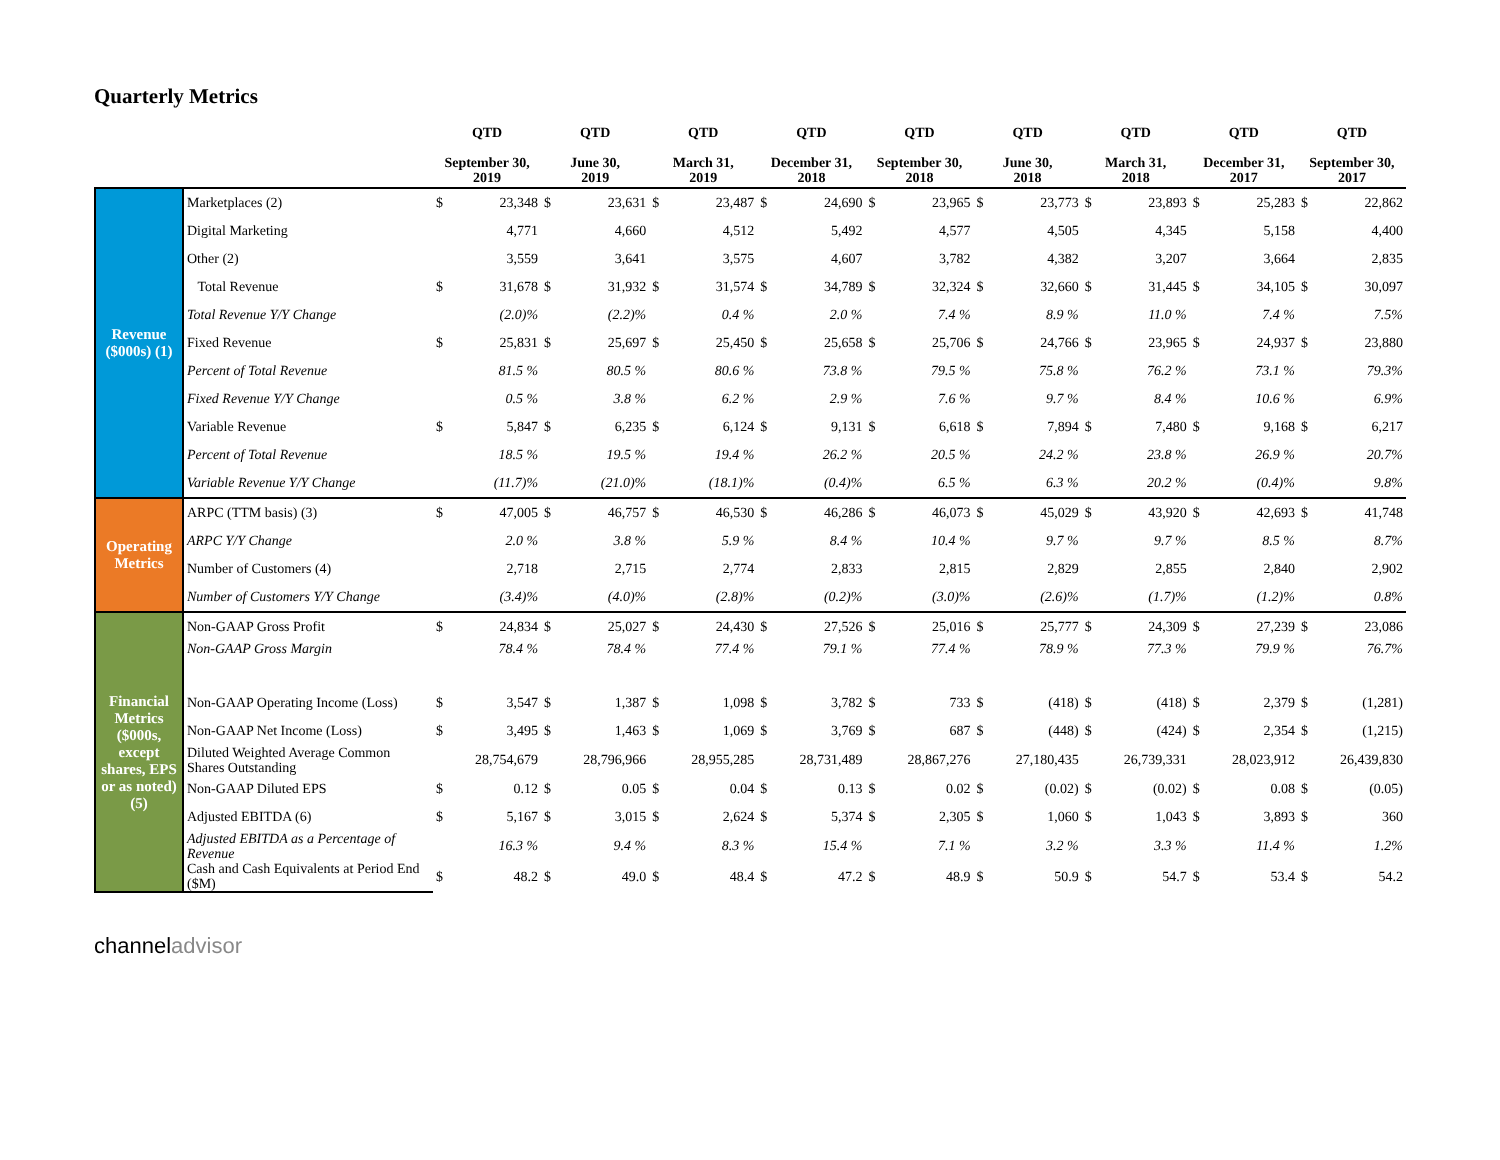Quarterly Metrics
| | | QTD September 30, 2019 | | QTD June 30, 2019 | | QTD March 31, 2019 | | QTD December 31, 2018 | | QTD September 30, 2018 | | QTD June 30, 2018 | | QTD March 31, 2018 | | QTD December 31, 2017 | | QTD September 30, 2017 | |
| --- | --- | --- | --- | --- | --- | --- | --- | --- | --- | --- | --- | --- | --- | --- | --- | --- | --- | --- | --- |
| Revenue ($000s) (1) | Marketplaces (2) | $ | 23,348 | $ | 23,631 | $ | 23,487 | $ | 24,690 | $ | 23,965 | $ | 23,773 | $ | 23,893 | $ | 25,283 | $ | 22,862 |
| | Digital Marketing | | 4,771 | | 4,660 | | 4,512 | | 5,492 | | 4,577 | | 4,505 | | 4,345 | | 5,158 | | 4,400 |
| | Other (2) | | 3,559 | | 3,641 | | 3,575 | | 4,607 | | 3,782 | | 4,382 | | 3,207 | | 3,664 | | 2,835 |
| | Total Revenue | $ | 31,678 | $ | 31,932 | $ | 31,574 | $ | 34,789 | $ | 32,324 | $ | 32,660 | $ | 31,445 | $ | 34,105 | $ | 30,097 |
| | Total Revenue Y/Y Change | | (2.0)% | | (2.2)% | | 0.4 % | | 2.0 % | | 7.4 % | | 8.9 % | | 11.0 % | | 7.4 % | | 7.5% |
| | Fixed Revenue | $ | 25,831 | $ | 25,697 | $ | 25,450 | $ | 25,658 | $ | 25,706 | $ | 24,766 | $ | 23,965 | $ | 24,937 | $ | 23,880 |
| | Percent of Total Revenue | | 81.5 % | | 80.5 % | | 80.6 % | | 73.8 % | | 79.5 % | | 75.8 % | | 76.2 % | | 73.1 % | | 79.3% |
| | Fixed Revenue Y/Y Change | | 0.5 % | | 3.8 % | | 6.2 % | | 2.9 % | | 7.6 % | | 9.7 % | | 8.4 % | | 10.6 % | | 6.9% |
| | Variable Revenue | $ | 5,847 | $ | 6,235 | $ | 6,124 | $ | 9,131 | $ | 6,618 | $ | 7,894 | $ | 7,480 | $ | 9,168 | $ | 6,217 |
| | Percent of Total Revenue | | 18.5 % | | 19.5 % | | 19.4 % | | 26.2 % | | 20.5 % | | 24.2 % | | 23.8 % | | 26.9 % | | 20.7% |
| | Variable Revenue Y/Y Change | | (11.7)% | | (21.0)% | | (18.1)% | | (0.4)% | | 6.5 % | | 6.3 % | | 20.2 % | | (0.4)% | | 9.8% |
| Operating Metrics | ARPC (TTM basis) (3) | $ | 47,005 | $ | 46,757 | $ | 46,530 | $ | 46,286 | $ | 46,073 | $ | 45,029 | $ | 43,920 | $ | 42,693 | $ | 41,748 |
| | ARPC Y/Y Change | | 2.0 % | | 3.8 % | | 5.9 % | | 8.4 % | | 10.4 % | | 9.7 % | | 9.7 % | | 8.5 % | | 8.7% |
| | Number of Customers (4) | | 2,718 | | 2,715 | | 2,774 | | 2,833 | | 2,815 | | 2,829 | | 2,855 | | 2,840 | | 2,902 |
| | Number of Customers Y/Y Change | | (3.4)% | | (4.0)% | | (2.8)% | | (0.2)% | | (3.0)% | | (2.6)% | | (1.7)% | | (1.2)% | | 0.8% |
| Financial Metrics ($000s, except shares, EPS or as noted) (5) | Non-GAAP Gross Profit | $ | 24,834 | $ | 25,027 | $ | 24,430 | $ | 27,526 | $ | 25,016 | $ | 25,777 | $ | 24,309 | $ | 27,239 | $ | 23,086 |
| | Non-GAAP Gross Margin | | 78.4 % | | 78.4 % | | 77.4 % | | 79.1 % | | 77.4 % | | 78.9 % | | 77.3 % | | 79.9 % | | 76.7% |
| | Non-GAAP Operating Income (Loss) | $ | 3,547 | $ | 1,387 | $ | 1,098 | $ | 3,782 | $ | 733 | $ | (418) | $ | (418) | $ | 2,379 | $ | (1,281) |
| | Non-GAAP Net Income (Loss) | $ | 3,495 | $ | 1,463 | $ | 1,069 | $ | 3,769 | $ | 687 | $ | (448) | $ | (424) | $ | 2,354 | $ | (1,215) |
| | Diluted Weighted Average Common Shares Outstanding | | 28,754,679 | | 28,796,966 | | 28,955,285 | | 28,731,489 | | 28,867,276 | | 27,180,435 | | 26,739,331 | | 28,023,912 | | 26,439,830 |
| | Non-GAAP Diluted EPS | $ | 0.12 | $ | 0.05 | $ | 0.04 | $ | 0.13 | $ | 0.02 | $ | (0.02) | $ | (0.02) | $ | 0.08 | $ | (0.05) |
| | Adjusted EBITDA (6) | $ | 5,167 | $ | 3,015 | $ | 2,624 | $ | 5,374 | $ | 2,305 | $ | 1,060 | $ | 1,043 | $ | 3,893 | $ | 360 |
| | Adjusted EBITDA as a Percentage of Revenue | | 16.3 % | | 9.4 % | | 8.3 % | | 15.4 % | | 7.1 % | | 3.2 % | | 3.3 % | | 11.4 % | | 1.2% |
| | Cash and Cash Equivalents at Period End ($M) | $ | 48.2 | $ | 49.0 | $ | 48.4 | $ | 47.2 | $ | 48.9 | $ | 50.9 | $ | 54.7 | $ | 53.4 | $ | 54.2 |
channeladvisor